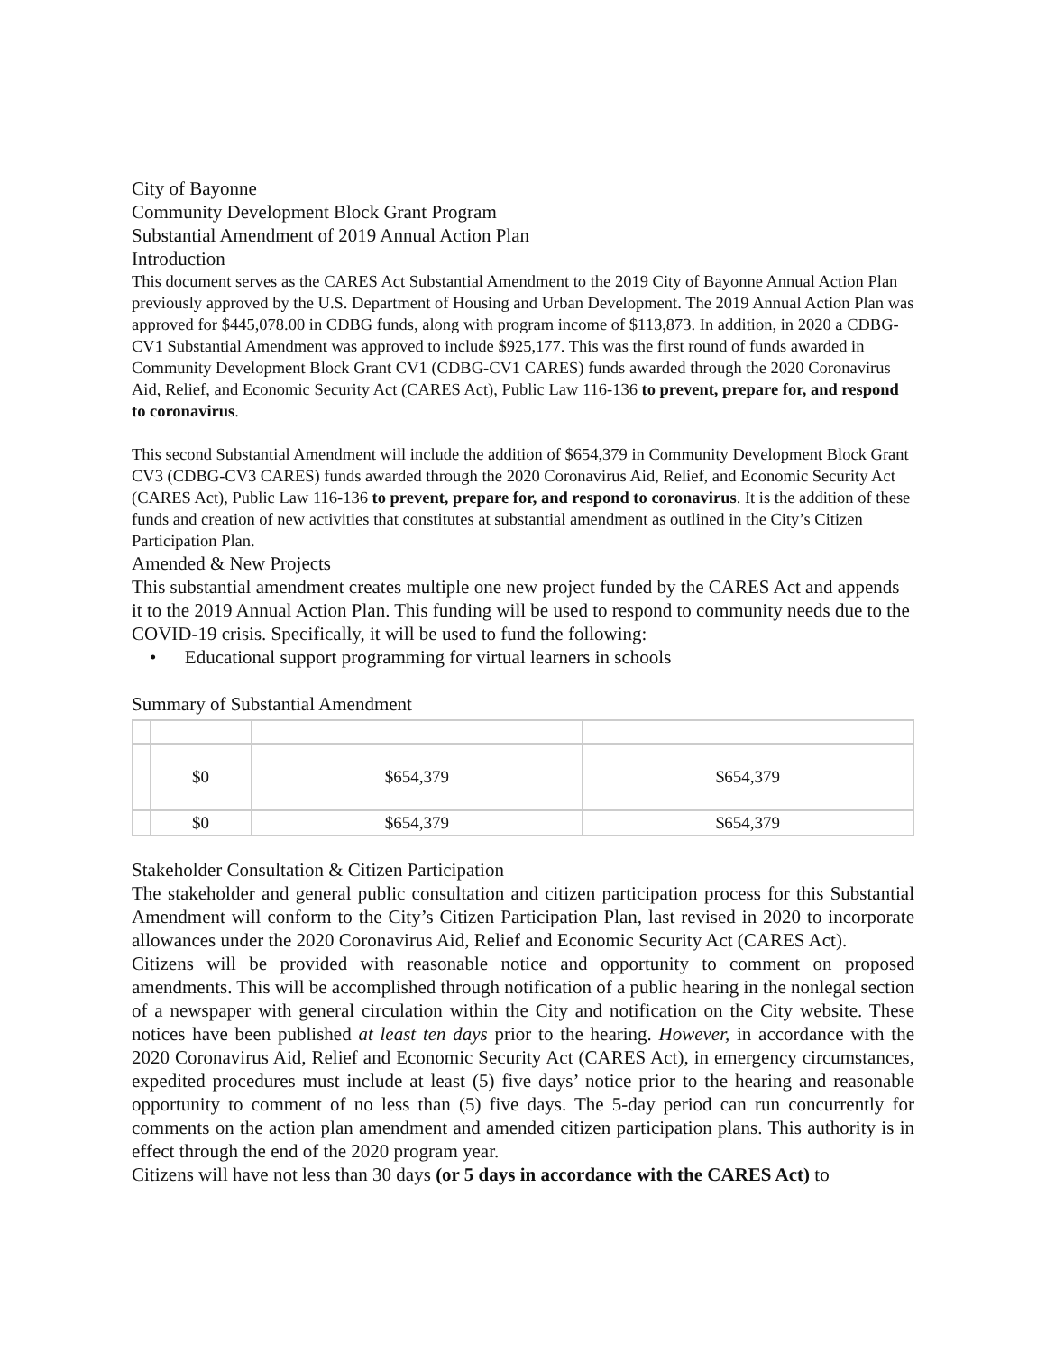City of Bayonne
Community Development Block Grant Program
Substantial Amendment of 2019 Annual Action Plan
Introduction
This document serves as the CARES Act Substantial Amendment to the 2019 City of Bayonne Annual Action Plan previously approved by the U.S. Department of Housing and Urban Development. The 2019 Annual Action Plan was approved for $445,078.00 in CDBG funds, along with program income of $113,873. In addition, in 2020 a CDBG-CV1 Substantial Amendment was approved to include $925,177. This was the first round of funds awarded in Community Development Block Grant CV1 (CDBG-CV1 CARES) funds awarded through the 2020 Coronavirus Aid, Relief, and Economic Security Act (CARES Act), Public Law 116-136 to prevent, prepare for, and respond to coronavirus.
This second Substantial Amendment will include the addition of $654,379 in Community Development Block Grant CV3 (CDBG-CV3 CARES) funds awarded through the 2020 Coronavirus Aid, Relief, and Economic Security Act (CARES Act), Public Law 116-136 to prevent, prepare for, and respond to coronavirus. It is the addition of these funds and creation of new activities that constitutes at substantial amendment as outlined in the City’s Citizen Participation Plan.
Amended & New Projects
This substantial amendment creates multiple one new project funded by the CARES Act and appends it to the 2019 Annual Action Plan. This funding will be used to respond to community needs due to the COVID-19 crisis. Specifically, it will be used to fund the following:
• Educational support programming for virtual learners in schools
Summary of Substantial Amendment
| | $0 | $654,379 | $654,379 |
| | $0 | $654,379 | $654,379 |
Stakeholder Consultation & Citizen Participation
The stakeholder and general public consultation and citizen participation process for this Substantial Amendment will conform to the City’s Citizen Participation Plan, last revised in 2020 to incorporate allowances under the 2020 Coronavirus Aid, Relief and Economic Security Act (CARES Act).
Citizens will be provided with reasonable notice and opportunity to comment on proposed amendments. This will be accomplished through notification of a public hearing in the nonlegal section of a newspaper with general circulation within the City and notification on the City website. These notices have been published at least ten days prior to the hearing. However, in accordance with the 2020 Coronavirus Aid, Relief and Economic Security Act (CARES Act), in emergency circumstances, expedited procedures must include at least (5) five days’ notice prior to the hearing and reasonable opportunity to comment of no less than (5) five days. The 5-day period can run concurrently for comments on the action plan amendment and amended citizen participation plans. This authority is in effect through the end of the 2020 program year.
Citizens will have not less than 30 days (or 5 days in accordance with the CARES Act) to